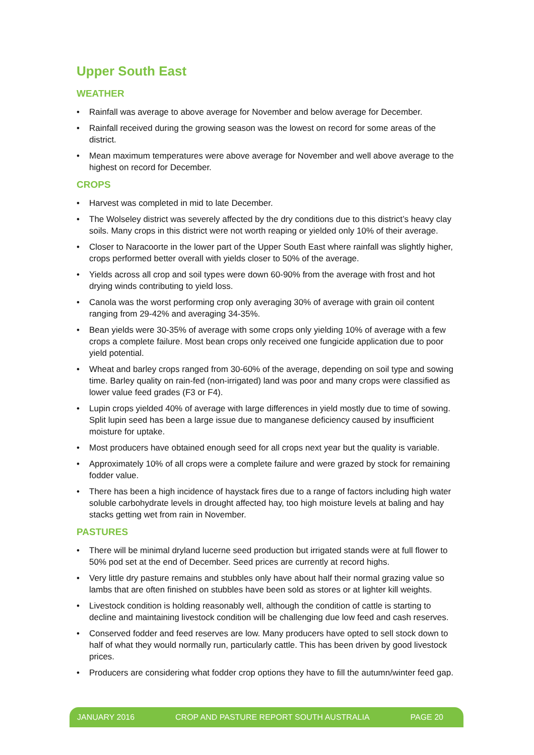Upper South East
WEATHER
• Rainfall was average to above average for November and below average for December.
• Rainfall received during the growing season was the lowest on record for some areas of the district.
• Mean maximum temperatures were above average for November and well above average to the highest on record for December.
CROPS
• Harvest was completed in mid to late December.
• The Wolseley district was severely affected by the dry conditions due to this district’s heavy clay soils. Many crops in this district were not worth reaping or yielded only 10% of their average.
• Closer to Naracoorte in the lower part of the Upper South East where rainfall was slightly higher, crops performed better overall with yields closer to 50% of the average.
• Yields across all crop and soil types were down 60-90% from the average with frost and hot drying winds contributing to yield loss.
• Canola was the worst performing crop only averaging 30% of average with grain oil content ranging from 29-42% and averaging 34-35%.
• Bean yields were 30-35% of average with some crops only yielding 10% of average with a few crops a complete failure. Most bean crops only received one fungicide application due to poor yield potential.
• Wheat and barley crops ranged from 30-60% of the average, depending on soil type and sowing time. Barley quality on rain-fed (non-irrigated) land was poor and many crops were classified as lower value feed grades (F3 or F4).
• Lupin crops yielded 40% of average with large differences in yield mostly due to time of sowing. Split lupin seed has been a large issue due to manganese deficiency caused by insufficient moisture for uptake.
• Most producers have obtained enough seed for all crops next year but the quality is variable.
• Approximately 10% of all crops were a complete failure and were grazed by stock for remaining fodder value.
• There has been a high incidence of haystack fires due to a range of factors including high water soluble carbohydrate levels in drought affected hay, too high moisture levels at baling and hay stacks getting wet from rain in November.
PASTURES
• There will be minimal dryland lucerne seed production but irrigated stands were at full flower to 50% pod set at the end of December. Seed prices are currently at record highs.
• Very little dry pasture remains and stubbles only have about half their normal grazing value so lambs that are often finished on stubbles have been sold as stores or at lighter kill weights.
• Livestock condition is holding reasonably well, although the condition of cattle is starting to decline and maintaining livestock condition will be challenging due low feed and cash reserves.
• Conserved fodder and feed reserves are low. Many producers have opted to sell stock down to half of what they would normally run, particularly cattle. This has been driven by good livestock prices.
• Producers are considering what fodder crop options they have to fill the autumn/winter feed gap.
JANUARY 2016 CROP AND PASTURE REPORT SOUTH AUSTRALIA PAGE 20